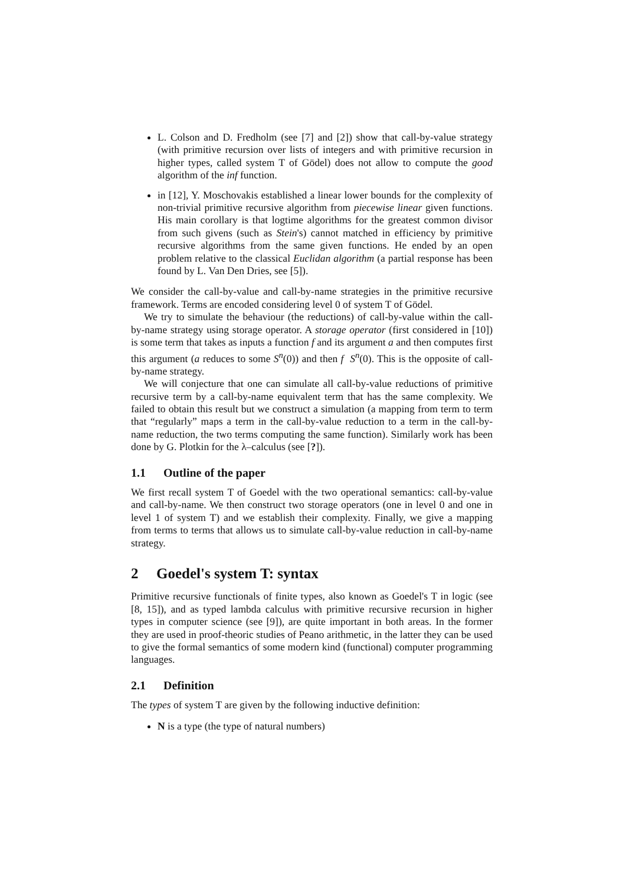L. Colson and D. Fredholm (see [7] and [2]) show that call-by-value strategy (with primitive recursion over lists of integers and with primitive recursion in higher types, called system T of Gödel) does not allow to compute the good algorithm of the inf function.
in [12], Y. Moschovakis established a linear lower bounds for the complexity of non-trivial primitive recursive algorithm from piecewise linear given functions. His main corollary is that logtime algorithms for the greatest common divisor from such givens (such as Stein's) cannot matched in efficiency by primitive recursive algorithms from the same given functions. He ended by an open problem relative to the classical Euclidan algorithm (a partial response has been found by L. Van Den Dries, see [5]).
We consider the call-by-value and call-by-name strategies in the primitive recursive framework. Terms are encoded considering level 0 of system T of Gödel.
We try to simulate the behaviour (the reductions) of call-by-value within the call-by-name strategy using storage operator. A storage operator (first considered in [10]) is some term that takes as inputs a function f and its argument a and then computes first this argument (a reduces to some S<sup>n</sup>(0)) and then f S<sup>n</sup>(0). This is the opposite of call-by-name strategy.
We will conjecture that one can simulate all call-by-value reductions of primitive recursive term by a call-by-name equivalent term that has the same complexity. We failed to obtain this result but we construct a simulation (a mapping from term to term that “regularly” maps a term in the call-by-value reduction to a term in the call-by-name reduction, the two terms computing the same function). Similarly work has been done by G. Plotkin for the λ–calculus (see [?]).
1.1 Outline of the paper
We first recall system T of Goedel with the two operational semantics: call-by-value and call-by-name. We then construct two storage operators (one in level 0 and one in level 1 of system T) and we establish their complexity. Finally, we give a mapping from terms to terms that allows us to simulate call-by-value reduction in call-by-name strategy.
2 Goedel's system T: syntax
Primitive recursive functionals of finite types, also known as Goedel's T in logic (see [8, 15]), and as typed lambda calculus with primitive recursive recursion in higher types in computer science (see [9]), are quite important in both areas. In the former they are used in proof-theoric studies of Peano arithmetic, in the latter they can be used to give the formal semantics of some modern kind (functional) computer programming languages.
2.1 Definition
The types of system T are given by the following inductive definition:
N is a type (the type of natural numbers)